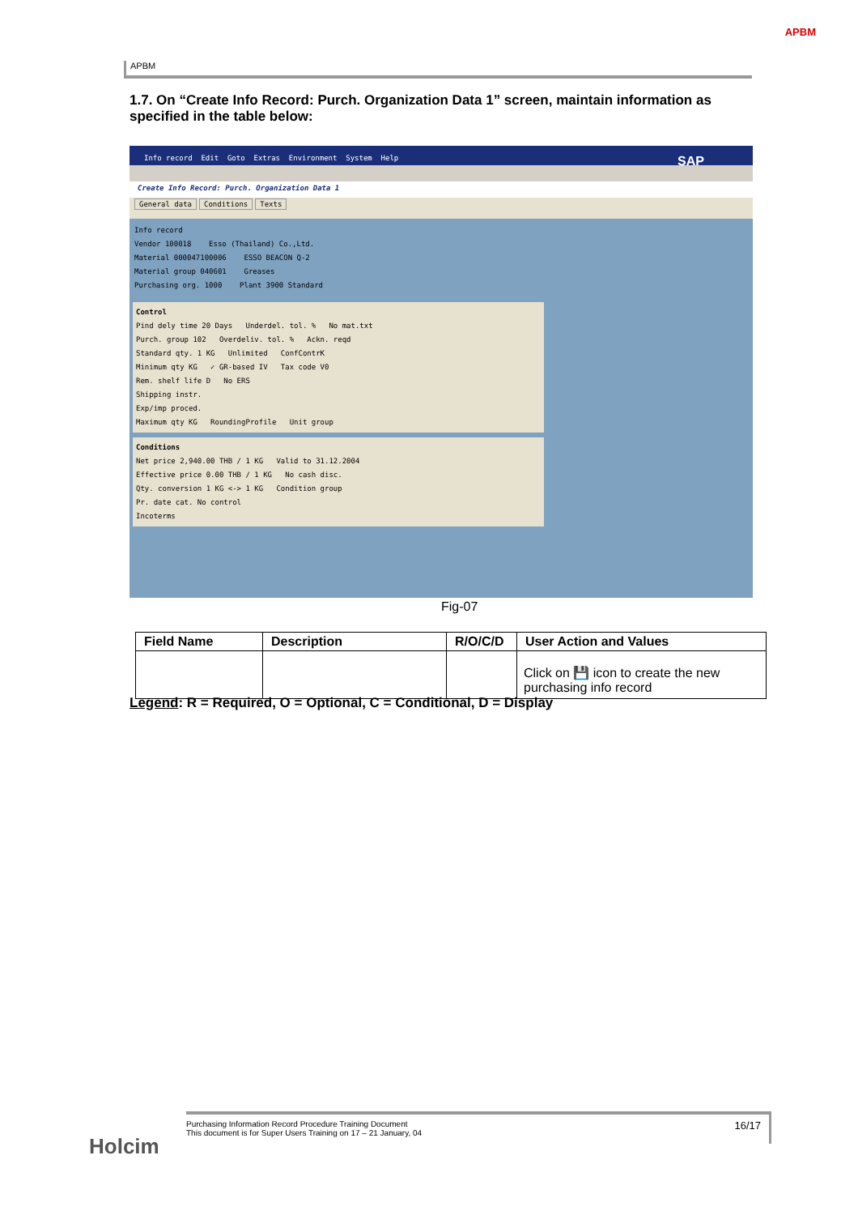APBM
APBM
1.7. On “Create Info Record: Purch. Organization Data 1” screen, maintain information as specified in the table below:
Info record Edit Goto Extras Environment System Help SAP
Create Info Record: Purch. Organization Data 1
General data Conditions Texts
Info record
Vendor 100018 Esso (Thailand) Co.,Ltd.
Material 000047100006 ESSO BEACON Q-2
Material group 040601 Greases
Purchasing org. 1000 Plant 3900 Standard
Control
Pind dely time 20 Days Underdel. tol. % No mat.txt
Purch. group 102 Overdeliv. tol. % Ackn. reqd
Standard qty. 1 KG Unlimited ConfContrK
Minimum qty KG ✓ GR-based IV Tax code V0
Rem. shelf life D No ERS
Shipping instr.
Exp/imp proced.
Maximum qty KG RoundingProfile Unit group
Conditions
Net price 2,940.00 THB / 1 KG Valid to 31.12.2004
Effective price 0.00 THB / 1 KG No cash disc.
Qty. conversion 1 KG <-> 1 KG Condition group
Pr. date cat. No control
Incoterms
Fig-07
| Field Name | Description | R/O/C/D | User Action and Values |
| --- | --- | --- | --- |
| | | | Click on 💾 icon to create the new purchasing info record |
Legend: R = Required, O = Optional, C = Conditional, D = Display
Holcim
16/17 Purchasing Information Record Procedure Training Document
This document is for Super Users Training on 17 – 21 January, 04